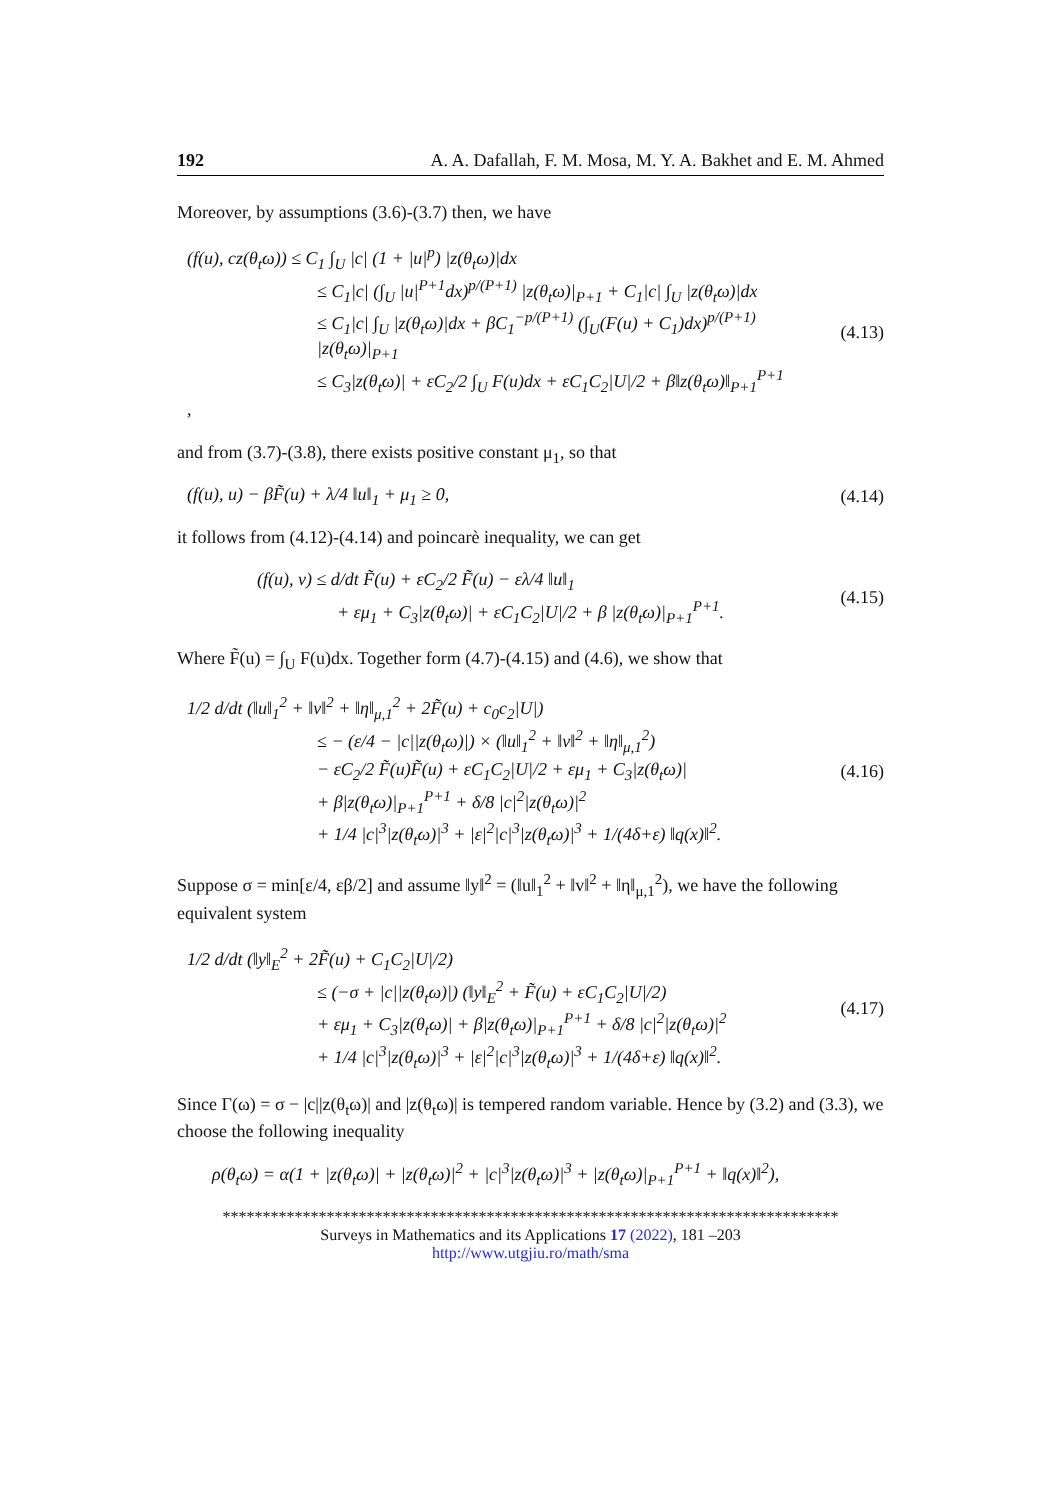192 A. A. Dafallah, F. M. Mosa, M. Y. A. Bakhet and E. M. Ahmed
Moreover, by assumptions (3.6)-(3.7) then, we have
(f(u), cz(θ<sub>t</sub>ω)) ≤ C<sub>1</sub> ∫<sub>U</sub> |c| (1 + |u|<sup>p</sup>) |z(θ<sub>t</sub>ω)|dx
≤ C<sub>1</sub>|c| (∫<sub>U</sub> |u|<sup>P+1</sup>dx)<sup>p/(P+1)</sup> |z(θ<sub>t</sub>ω)|<sub>P+1</sub> + C<sub>1</sub>|c| ∫<sub>U</sub> |z(θ<sub>t</sub>ω)|dx
≤ C<sub>1</sub>|c| ∫<sub>U</sub> |z(θ<sub>t</sub>ω)|dx + βC<sub>1</sub><sup>−p/(P+1)</sup> (∫<sub>U</sub>(F(u) + C<sub>1</sub>)dx)<sup>p/(P+1)</sup> |z(θ<sub>t</sub>ω)|<sub>P+1</sub>
≤ C<sub>3</sub>|z(θ<sub>t</sub>ω)| + εC<sub>2</sub>/2 ∫<sub>U</sub> F(u)dx + εC<sub>1</sub>C<sub>2</sub>|U|/2 + β‖z(θ<sub>t</sub>ω)‖<sub>P+1</sub><sup>P+1</sup>
,
(4.13)
and from (3.7)-(3.8), there exists positive constant μ<sub>1</sub>, so that
(f(u), u) − βF̃(u) + λ/4 ‖u‖<sub>1</sub> + μ<sub>1</sub> ≥ 0,
(4.14)
it follows from (4.12)-(4.14) and poincarè inequality, we can get
(f(u), v) ≤ d/dt F̃(u) + εC<sub>2</sub>/2 F̃(u) − ελ/4 ‖u‖<sub>1</sub>
+ εμ<sub>1</sub> + C<sub>3</sub>|z(θ<sub>t</sub>ω)| + εC<sub>1</sub>C<sub>2</sub>|U|/2 + β |z(θ<sub>t</sub>ω)|<sub>P+1</sub><sup>P+1</sup>.
(4.15)
Where F̃(u) = ∫<sub>U</sub> F(u)dx. Together form (4.7)-(4.15) and (4.6), we show that
1/2 d/dt (‖u‖<sub>1</sub><sup>2</sup> + ‖v‖<sup>2</sup> + ‖η‖<sub>μ,1</sub><sup>2</sup> + 2F̃(u) + c<sub>0</sub>c<sub>2</sub>|U|)
≤ − (ε/4 − |c||z(θ<sub>t</sub>ω)|) × (‖u‖<sub>1</sub><sup>2</sup> + ‖v‖<sup>2</sup> + ‖η‖<sub>μ,1</sub><sup>2</sup>)
− εC<sub>2</sub>/2 F̃(u)F̃(u) + εC<sub>1</sub>C<sub>2</sub>|U|/2 + εμ<sub>1</sub> + C<sub>3</sub>|z(θ<sub>t</sub>ω)|
+ β|z(θ<sub>t</sub>ω)|<sub>P+1</sub><sup>P+1</sup> + δ/8 |c|<sup>2</sup>|z(θ<sub>t</sub>ω)|<sup>2</sup>
+ 1/4 |c|<sup>3</sup>|z(θ<sub>t</sub>ω)|<sup>3</sup> + |ε|<sup>2</sup>|c|<sup>3</sup>|z(θ<sub>t</sub>ω)|<sup>3</sup> + 1/(4δ+ε) ‖q(x)‖<sup>2</sup>.
(4.16)
Suppose σ = min[ε/4, εβ/2] and assume ‖y‖<sup>2</sup> = (‖u‖<sub>1</sub><sup>2</sup> + ‖v‖<sup>2</sup> + ‖η‖<sub>μ,1</sub><sup>2</sup>), we have the following equivalent system
1/2 d/dt (‖y‖<sub>E</sub><sup>2</sup> + 2F̃(u) + C<sub>1</sub>C<sub>2</sub>|U|/2)
≤ (−σ + |c||z(θ<sub>t</sub>ω)|) (‖y‖<sub>E</sub><sup>2</sup> + F̃(u) + εC<sub>1</sub>C<sub>2</sub>|U|/2)
+ εμ<sub>1</sub> + C<sub>3</sub>|z(θ<sub>t</sub>ω)| + β|z(θ<sub>t</sub>ω)|<sub>P+1</sub><sup>P+1</sup> + δ/8 |c|<sup>2</sup>|z(θ<sub>t</sub>ω)|<sup>2</sup>
+ 1/4 |c|<sup>3</sup>|z(θ<sub>t</sub>ω)|<sup>3</sup> + |ε|<sup>2</sup>|c|<sup>3</sup>|z(θ<sub>t</sub>ω)|<sup>3</sup> + 1/(4δ+ε) ‖q(x)‖<sup>2</sup>.
(4.17)
Since Γ(ω) = σ − |c||z(θ<sub>t</sub>ω)| and |z(θ<sub>t</sub>ω)| is tempered random variable. Hence by (3.2) and (3.3), we choose the following inequality
ρ(θ<sub>t</sub>ω) = α(1 + |z(θ<sub>t</sub>ω)| + |z(θ<sub>t</sub>ω)|<sup>2</sup> + |c|<sup>3</sup>|z(θ<sub>t</sub>ω)|<sup>3</sup> + |z(θ<sub>t</sub>ω)|<sub>P+1</sub><sup>P+1</sup> + ‖q(x)‖<sup>2</sup>),
*****************************************************************************
Surveys in Mathematics and its Applications 17 (2022), 181 –203
http://www.utgjiu.ro/math/sma